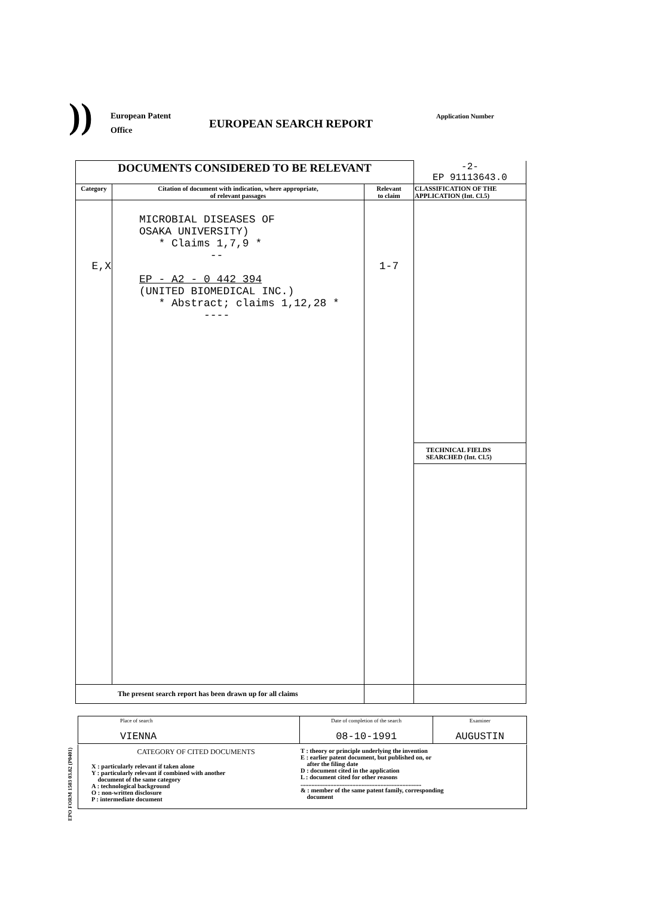))
European Patent
Office
EUROPEAN SEARCH REPORT
Application Number
| DOCUMENTS CONSIDERED TO BE RELEVANT | | | -2- EP 91113643.0 |
| Category | Citation of document with indication, where appropriate, of relevant passages | Relevant to claim | CLASSIFICATION OF THE APPLICATION (Int. Cl.5) |
| E,X | MICROBIAL DISEASES OF OSAKA UNIVERSITY) * Claims 1,7,9 * -- EP - A2 - 0 442 394 (UNITED BIOMEDICAL INC.) * Abstract; claims 1,12,28 * ---- | 1-7 | TECHNICAL FIELDS SEARCHED (Int. Cl.5) |
| The present search report has been drawn up for all claims | | | |
| Place of search VIENNA | Date of completion of the search 08-10-1991 | Examiner AUGUSTIN |
CATEGORY OF CITED DOCUMENTS
X : particularly relevant if taken alone
Y : particularly relevant if combined with another
document of the same category
A : technological background
O : non-written disclosure
P : intermediate document
T : theory or principle underlying the invention
E : earlier patent document, but published on, or
after the filing date
D : document cited in the application
L : document cited for other reasons
.............................................................................
& : member of the same patent family, corresponding
document
EPO FORM 1503 03.82 (P0401)